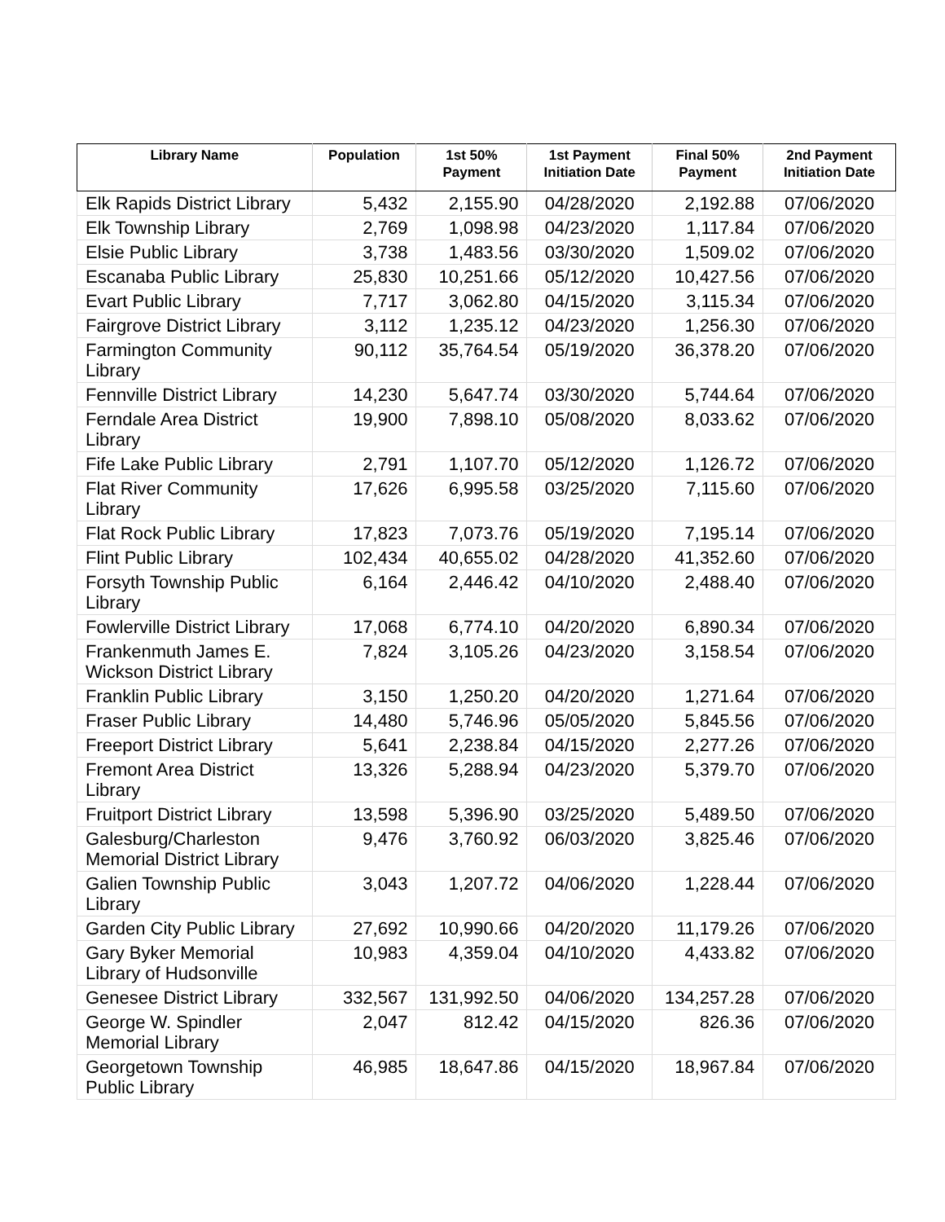| Library Name | Population | 1st 50% Payment | 1st Payment Initiation Date | Final 50% Payment | 2nd Payment Initiation Date |
| --- | --- | --- | --- | --- | --- |
| Elk Rapids District Library | 5,432 | 2,155.90 | 04/28/2020 | 2,192.88 | 07/06/2020 |
| Elk Township Library | 2,769 | 1,098.98 | 04/23/2020 | 1,117.84 | 07/06/2020 |
| Elsie Public Library | 3,738 | 1,483.56 | 03/30/2020 | 1,509.02 | 07/06/2020 |
| Escanaba Public Library | 25,830 | 10,251.66 | 05/12/2020 | 10,427.56 | 07/06/2020 |
| Evart Public Library | 7,717 | 3,062.80 | 04/15/2020 | 3,115.34 | 07/06/2020 |
| Fairgrove District Library | 3,112 | 1,235.12 | 04/23/2020 | 1,256.30 | 07/06/2020 |
| Farmington Community Library | 90,112 | 35,764.54 | 05/19/2020 | 36,378.20 | 07/06/2020 |
| Fennville District Library | 14,230 | 5,647.74 | 03/30/2020 | 5,744.64 | 07/06/2020 |
| Ferndale Area District Library | 19,900 | 7,898.10 | 05/08/2020 | 8,033.62 | 07/06/2020 |
| Fife Lake Public Library | 2,791 | 1,107.70 | 05/12/2020 | 1,126.72 | 07/06/2020 |
| Flat River Community Library | 17,626 | 6,995.58 | 03/25/2020 | 7,115.60 | 07/06/2020 |
| Flat Rock Public Library | 17,823 | 7,073.76 | 05/19/2020 | 7,195.14 | 07/06/2020 |
| Flint Public Library | 102,434 | 40,655.02 | 04/28/2020 | 41,352.60 | 07/06/2020 |
| Forsyth Township Public Library | 6,164 | 2,446.42 | 04/10/2020 | 2,488.40 | 07/06/2020 |
| Fowlerville District Library | 17,068 | 6,774.10 | 04/20/2020 | 6,890.34 | 07/06/2020 |
| Frankenmuth James E. Wickson District Library | 7,824 | 3,105.26 | 04/23/2020 | 3,158.54 | 07/06/2020 |
| Franklin Public Library | 3,150 | 1,250.20 | 04/20/2020 | 1,271.64 | 07/06/2020 |
| Fraser Public Library | 14,480 | 5,746.96 | 05/05/2020 | 5,845.56 | 07/06/2020 |
| Freeport District Library | 5,641 | 2,238.84 | 04/15/2020 | 2,277.26 | 07/06/2020 |
| Fremont Area District Library | 13,326 | 5,288.94 | 04/23/2020 | 5,379.70 | 07/06/2020 |
| Fruitport District Library | 13,598 | 5,396.90 | 03/25/2020 | 5,489.50 | 07/06/2020 |
| Galesburg/Charleston Memorial District Library | 9,476 | 3,760.92 | 06/03/2020 | 3,825.46 | 07/06/2020 |
| Galien Township Public Library | 3,043 | 1,207.72 | 04/06/2020 | 1,228.44 | 07/06/2020 |
| Garden City Public Library | 27,692 | 10,990.66 | 04/20/2020 | 11,179.26 | 07/06/2020 |
| Gary Byker Memorial Library of Hudsonville | 10,983 | 4,359.04 | 04/10/2020 | 4,433.82 | 07/06/2020 |
| Genesee District Library | 332,567 | 131,992.50 | 04/06/2020 | 134,257.28 | 07/06/2020 |
| George W. Spindler Memorial Library | 2,047 | 812.42 | 04/15/2020 | 826.36 | 07/06/2020 |
| Georgetown Township Public Library | 46,985 | 18,647.86 | 04/15/2020 | 18,967.84 | 07/06/2020 |